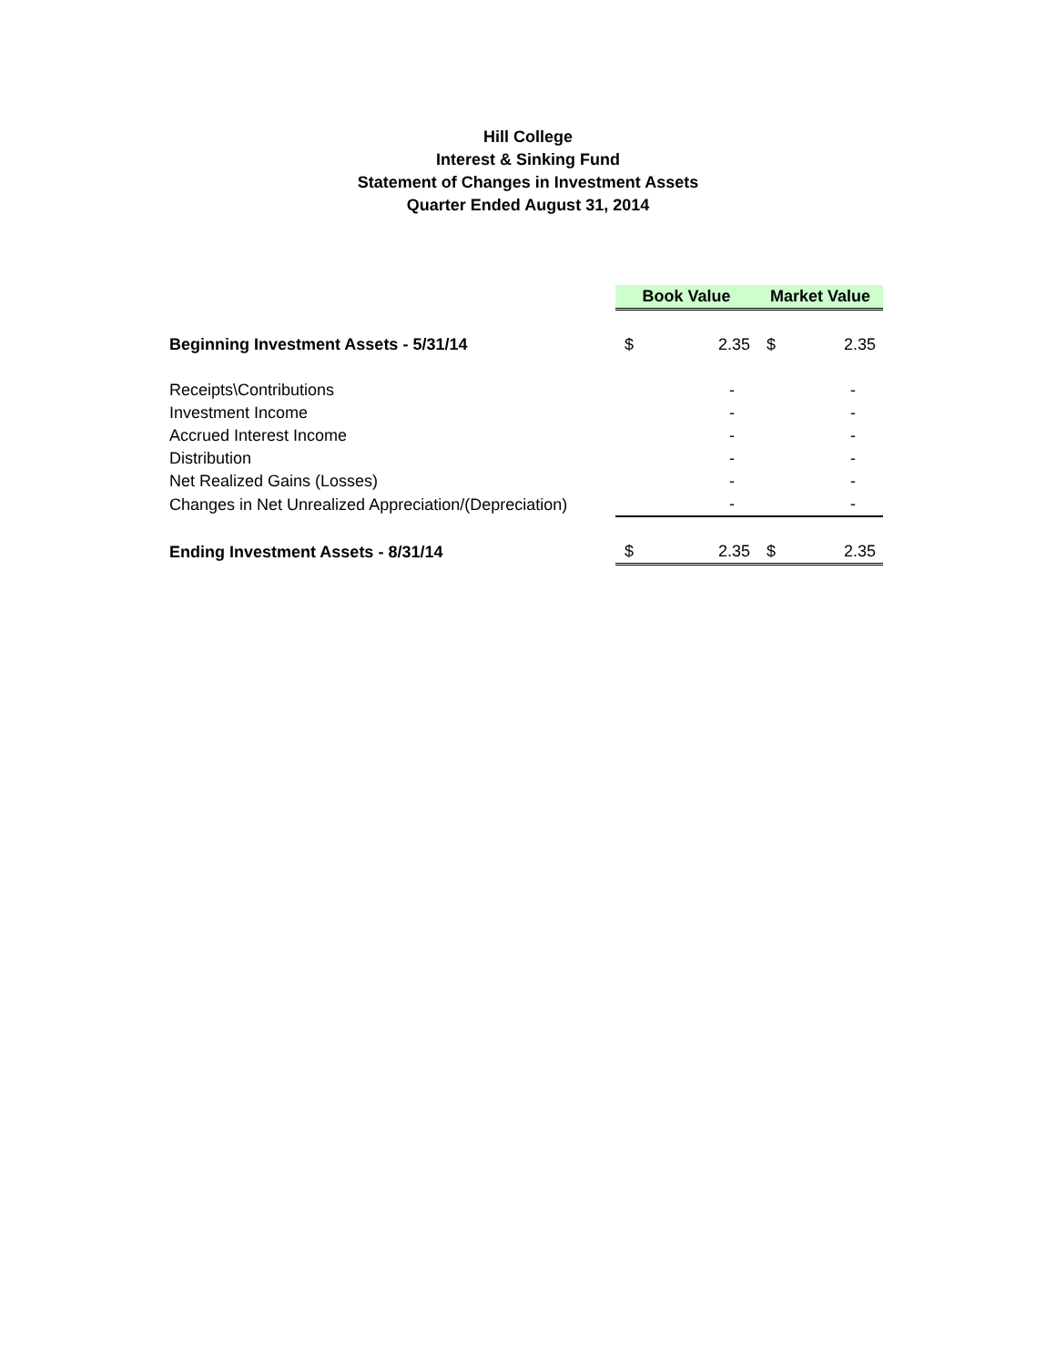Hill College
Interest & Sinking Fund
Statement of Changes in Investment Assets
Quarter Ended August 31, 2014
| | Book Value | | Market Value | |
| Beginning Investment Assets - 5/31/14 | $ | 2.35 | $ | 2.35 |
| Receipts\Contributions | | - | | - |
| Investment Income | | - | | - |
| Accrued Interest Income | | - | | - |
| Distribution | | - | | - |
| Net Realized Gains (Losses) | | - | | - |
| Changes in Net Unrealized Appreciation/(Depreciation) | | - | | - |
| Ending Investment Assets - 8/31/14 | $ | 2.35 | $ | 2.35 |